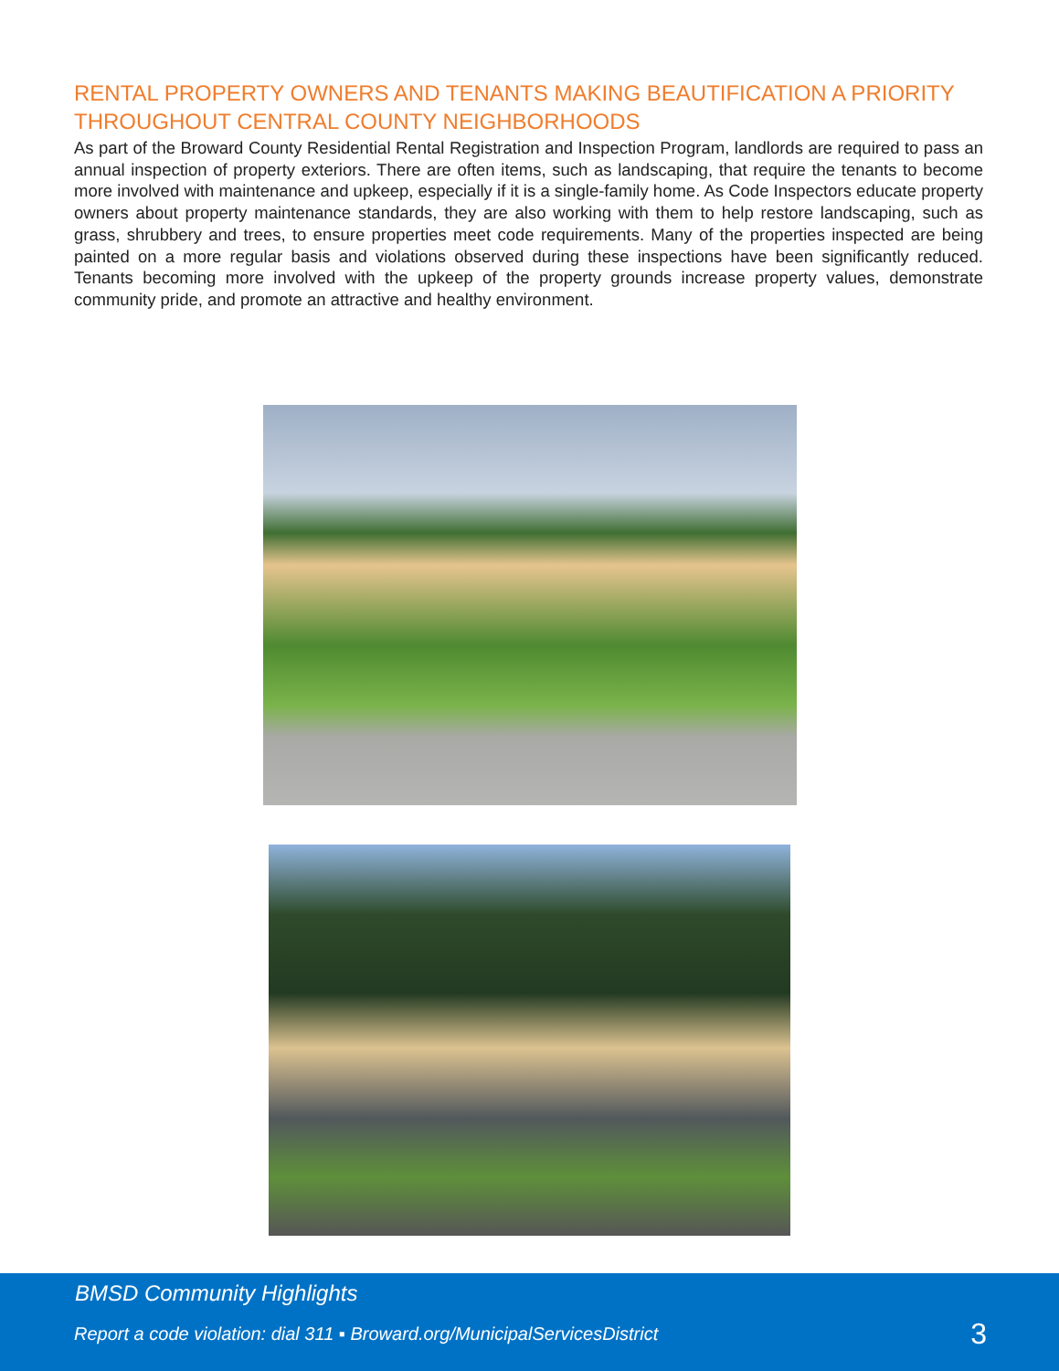RENTAL PROPERTY OWNERS AND TENANTS MAKING BEAUTIFICATION A PRIORITY THROUGHOUT CENTRAL COUNTY NEIGHBORHOODS
As part of the Broward County Residential Rental Registration and Inspection Program, landlords are required to pass an annual inspection of property exteriors. There are often items, such as landscaping, that require the tenants to become more involved with maintenance and upkeep, especially if it is a single-family home. As Code Inspectors educate property owners about property maintenance standards, they are also working with them to help restore landscaping, such as grass, shrubbery and trees, to ensure properties meet code requirements. Many of the properties inspected are being painted on a more regular basis and violations observed during these inspections have been significantly reduced. Tenants becoming more involved with the upkeep of the property grounds increase property values, demonstrate community pride, and promote an attractive and healthy environment.
BMSD Community Highlights
Report a code violation: dial 311 ▪ Broward.org/MunicipalServicesDistrict
3